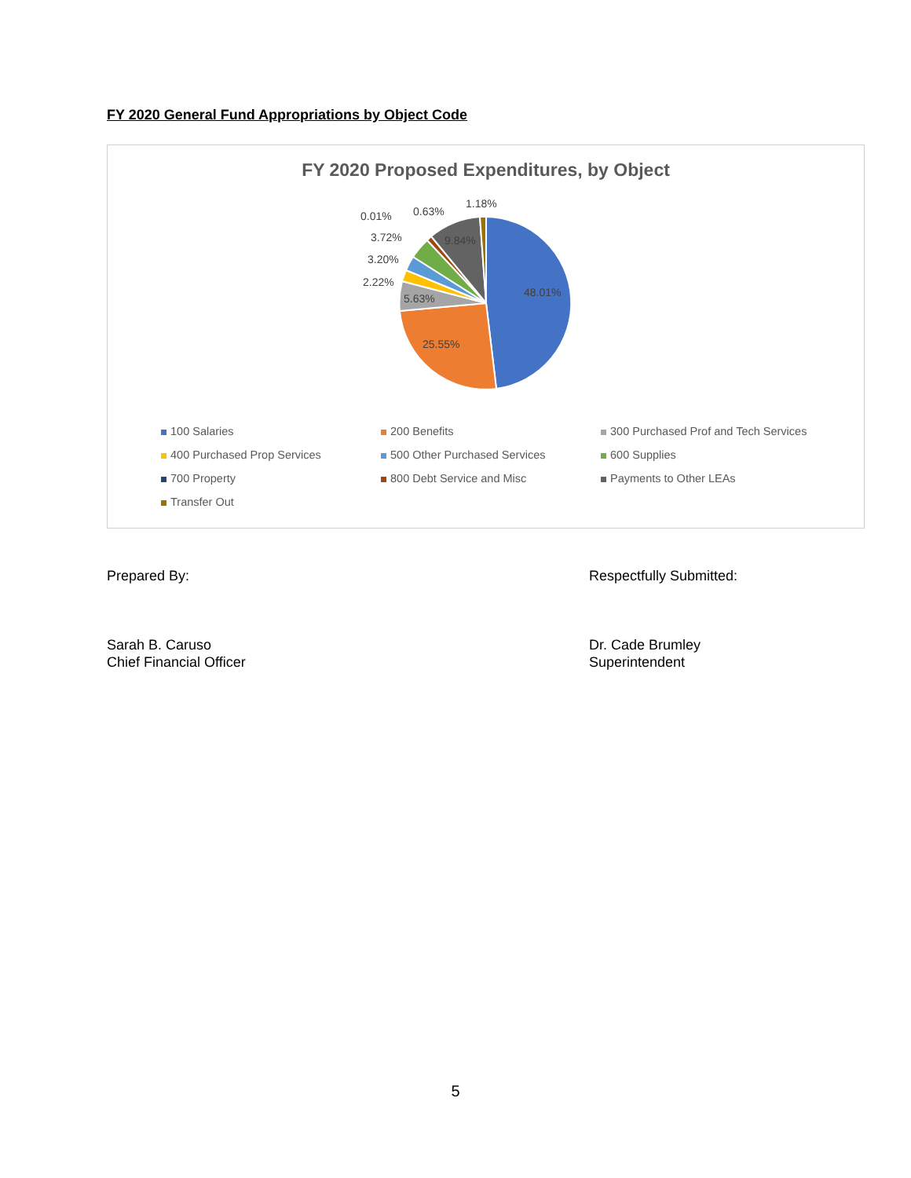FY 2020 General Fund Appropriations by Object Code
FY 2020 Proposed Expenditures, by Object
48.01%
25.55%
5.63%
2.22%
3.20%
3.72%
0.01%
0.63%
9.84%
1.18%
100 Salaries
200 Benefits
300 Purchased Prof and Tech Services
400 Purchased Prop Services
500 Other Purchased Services
600 Supplies
700 Property
800 Debt Service and Misc
Payments to Other LEAs
Transfer Out
Prepared By:
Sarah B. Caruso
Chief Financial Officer
Respectfully Submitted:
Dr. Cade Brumley
Superintendent
5